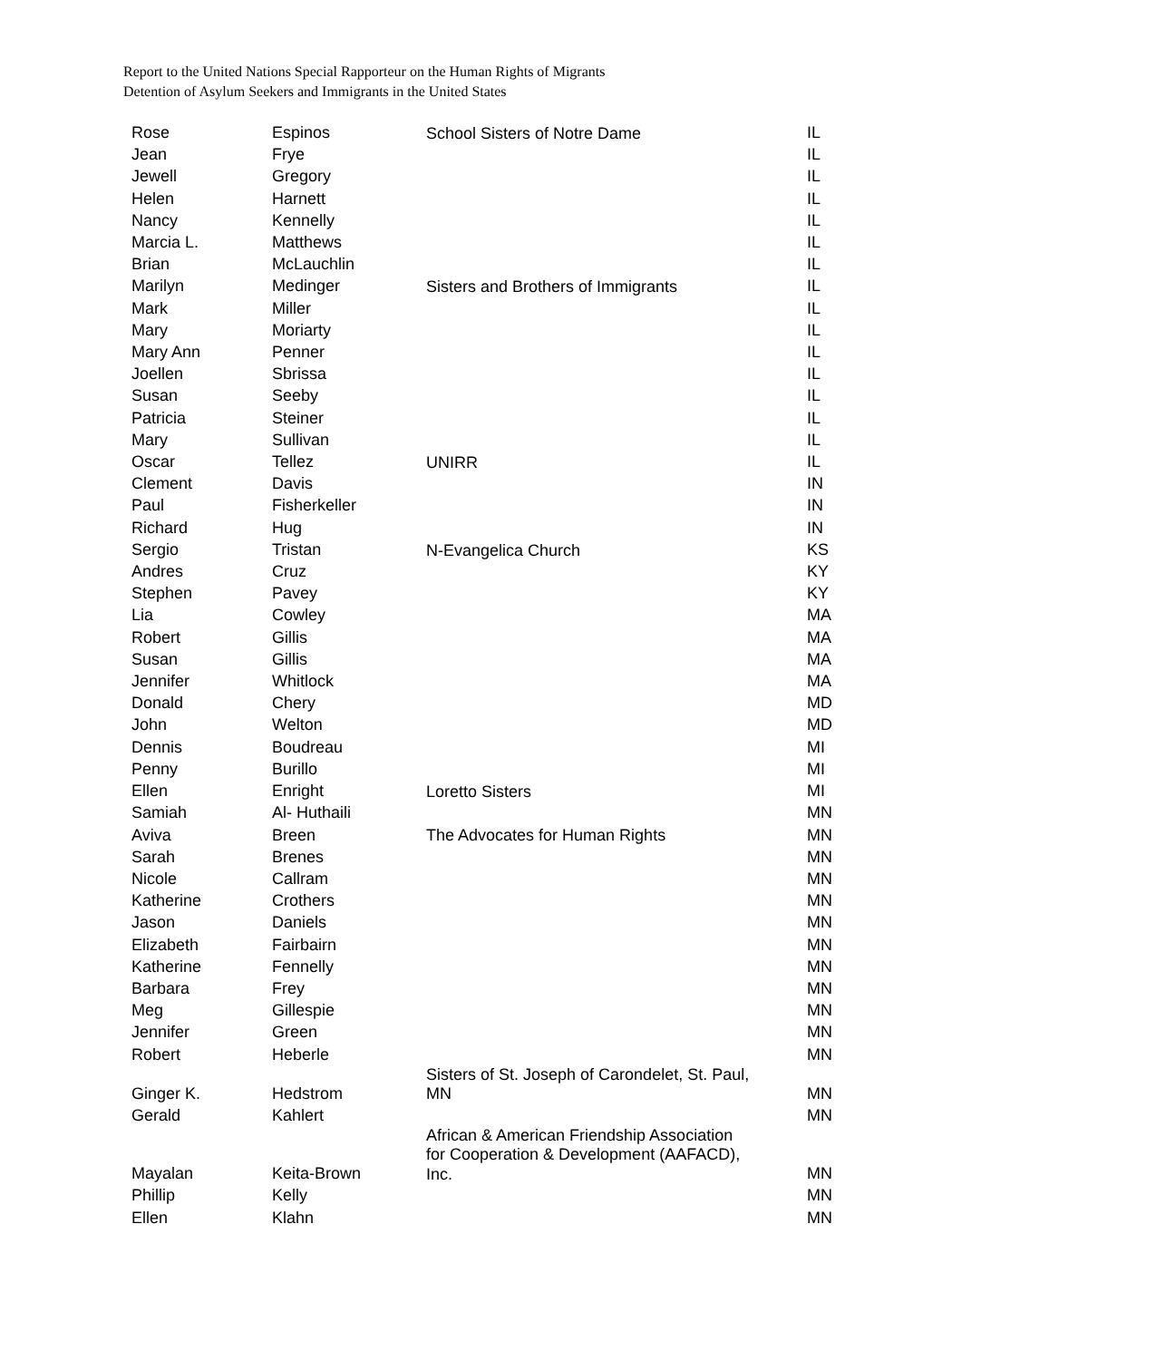Report to the United Nations Special Rapporteur on the Human Rights of Migrants
Detention of Asylum Seekers and Immigrants in the United States
| Rose | Espinos | School Sisters of Notre Dame | IL |
| Jean | Frye | | IL |
| Jewell | Gregory | | IL |
| Helen | Harnett | | IL |
| Nancy | Kennelly | | IL |
| Marcia L. | Matthews | | IL |
| Brian | McLauchlin | | IL |
| Marilyn | Medinger | Sisters and Brothers of Immigrants | IL |
| Mark | Miller | | IL |
| Mary | Moriarty | | IL |
| Mary Ann | Penner | | IL |
| Joellen | Sbrissa | | IL |
| Susan | Seeby | | IL |
| Patricia | Steiner | | IL |
| Mary | Sullivan | | IL |
| Oscar | Tellez | UNIRR | IL |
| Clement | Davis | | IN |
| Paul | Fisherkeller | | IN |
| Richard | Hug | | IN |
| Sergio | Tristan | N-Evangelica Church | KS |
| Andres | Cruz | | KY |
| Stephen | Pavey | | KY |
| Lia | Cowley | | MA |
| Robert | Gillis | | MA |
| Susan | Gillis | | MA |
| Jennifer | Whitlock | | MA |
| Donald | Chery | | MD |
| John | Welton | | MD |
| Dennis | Boudreau | | MI |
| Penny | Burillo | | MI |
| Ellen | Enright | Loretto Sisters | MI |
| Samiah | Al- Huthaili | | MN |
| Aviva | Breen | The Advocates for Human Rights | MN |
| Sarah | Brenes | | MN |
| Nicole | Callram | | MN |
| Katherine | Crothers | | MN |
| Jason | Daniels | | MN |
| Elizabeth | Fairbairn | | MN |
| Katherine | Fennelly | | MN |
| Barbara | Frey | | MN |
| Meg | Gillespie | | MN |
| Jennifer | Green | | MN |
| Robert | Heberle | | MN |
| Ginger K. | Hedstrom | Sisters of St. Joseph of Carondelet, St. Paul, MN | MN |
| Gerald | Kahlert | | MN |
| Mayalan | Keita-Brown | African & American Friendship Association for Cooperation & Development (AAFACD), Inc. | MN |
| Phillip | Kelly | | MN |
| Ellen | Klahn | | MN |